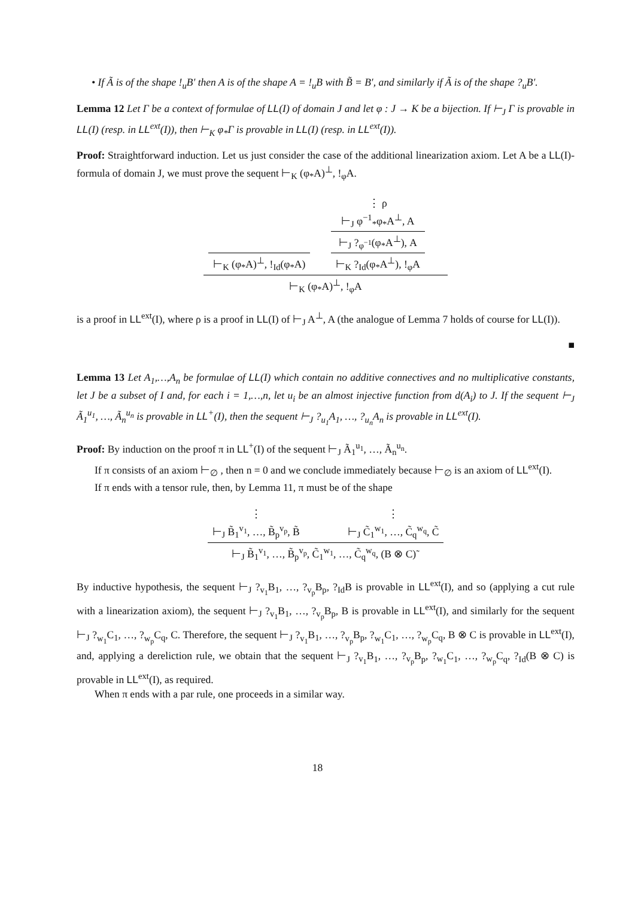• If Ã is of the shape !<sub>u</sub>B′ then A is of the shape A = !<sub>u</sub>B with B̃ = B′, and similarly if Ã is of the shape ?<sub>u</sub>B′.
Lemma 12 Let Γ be a context of formulae of LL(I) of domain J and let φ : J → K be a bijection. If ⊢<sub>J</sub> Γ is provable in LL(I) (resp. in LL<sup>ext</sup>(I)), then ⊢<sub>K</sub> φ<sub>*</sub>Γ is provable in LL(I) (resp. in LL<sup>ext</sup>(I)).
Proof: Straightforward induction. Let us just consider the case of the additional linearization axiom. Let A be a LL(I)-formula of domain J, we must prove the sequent ⊢<sub>K</sub> (φ<sub>*</sub>A)<sup>⊥</sup>, !<sub>φ</sub>A.
⊢<sub>K</sub> (φ<sub>*</sub>A)<sup>⊥</sup>, !<sub>Id</sub>(φ<sub>*</sub>A)
⋮ ρ
⊢<sub>J</sub> φ<sup>−1</sup><sub>*</sub>φ<sub>*</sub>A<sup>⊥</sup>, A
⊢<sub>J</sub> ?<sub>φ<sup>−1</sup></sub>(φ<sub>*</sub>A<sup>⊥</sup>), A
⊢<sub>K</sub> ?<sub>Id</sub>(φ<sub>*</sub>A<sup>⊥</sup>), !<sub>φ</sub>A
⊢<sub>K</sub> (φ<sub>*</sub>A)<sup>⊥</sup>, !<sub>φ</sub>A
is a proof in LL<sup>ext</sup>(I), where ρ is a proof in LL(I) of ⊢<sub>J</sub> A<sup>⊥</sup>, A (the analogue of Lemma 7 holds of course for LL(I)).
■
Lemma 13 Let A<sub>1</sub>,…,A<sub>n</sub> be formulae of LL(I) which contain no additive connectives and no multiplicative constants, let J be a subset of I and, for each i = 1,…,n, let u<sub>i</sub> be an almost injective function from d(A<sub>i</sub>) to J. If the sequent ⊢<sub>J</sub> Ã<sub>1</sub><sup>u<sub>1</sub></sup>, …, Ã<sub>n</sub><sup>u<sub>n</sub></sup> is provable in LL<sup>+</sup>(I), then the sequent ⊢<sub>J</sub> ?<sub>u<sub>1</sub></sub>A<sub>1</sub>, …, ?<sub>u<sub>n</sub></sub>A<sub>n</sub> is provable in LL<sup>ext</sup>(I).
Proof: By induction on the proof π in LL<sup>+</sup>(I) of the sequent ⊢<sub>J</sub> Ã<sub>1</sub><sup>u<sub>1</sub></sup>, …, Ã<sub>n</sub><sup>u<sub>n</sub></sup>.
If π consists of an axiom ⊢<sub>∅</sub> , then n = 0 and we conclude immediately because ⊢<sub>∅</sub> is an axiom of LL<sup>ext</sup>(I).
If π ends with a tensor rule, then, by Lemma 11, π must be of the shape
⋮
⊢<sub>J</sub> B̃<sub>1</sub><sup>v<sub>1</sub></sup>, …, B̃<sub>p</sub><sup>v<sub>p</sub></sup>, B̃ ⋮
⊢<sub>J</sub> C̃<sub>1</sub><sup>w<sub>1</sub></sup>, …, C̃<sub>q</sub><sup>w<sub>q</sub></sup>, C̃
⊢<sub>J</sub> B̃<sub>1</sub><sup>v<sub>1</sub></sup>, …, B̃<sub>p</sub><sup>v<sub>p</sub></sup>, C̃<sub>1</sub><sup>w<sub>1</sub></sup>, …, C̃<sub>q</sub><sup>w<sub>q</sub></sup>, (B ⊗ C)˜
By inductive hypothesis, the sequent ⊢<sub>J</sub> ?<sub>v<sub>1</sub></sub>B<sub>1</sub>, …, ?<sub>v<sub>p</sub></sub>B<sub>p</sub>, ?<sub>Id</sub>B is provable in LL<sup>ext</sup>(I), and so (applying a cut rule with a linearization axiom), the sequent ⊢<sub>J</sub> ?<sub>v<sub>1</sub></sub>B<sub>1</sub>, …, ?<sub>v<sub>p</sub></sub>B<sub>p</sub>, B is provable in LL<sup>ext</sup>(I), and similarly for the sequent ⊢<sub>J</sub> ?<sub>w<sub>1</sub></sub>C<sub>1</sub>, …, ?<sub>w<sub>p</sub></sub>C<sub>q</sub>, C. Therefore, the sequent ⊢<sub>J</sub> ?<sub>v<sub>1</sub></sub>B<sub>1</sub>, …, ?<sub>v<sub>p</sub></sub>B<sub>p</sub>, ?<sub>w<sub>1</sub></sub>C<sub>1</sub>, …, ?<sub>w<sub>p</sub></sub>C<sub>q</sub>, B ⊗ C is provable in LL<sup>ext</sup>(I), and, applying a dereliction rule, we obtain that the sequent ⊢<sub>J</sub> ?<sub>v<sub>1</sub></sub>B<sub>1</sub>, …, ?<sub>v<sub>p</sub></sub>B<sub>p</sub>, ?<sub>w<sub>1</sub></sub>C<sub>1</sub>, …, ?<sub>w<sub>p</sub></sub>C<sub>q</sub>, ?<sub>Id</sub>(B ⊗ C) is provable in LL<sup>ext</sup>(I), as required.
When π ends with a par rule, one proceeds in a similar way.
18